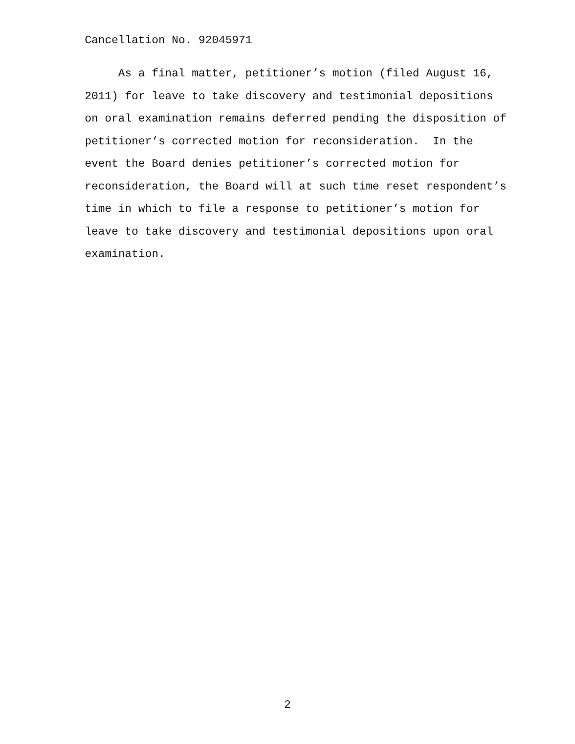Cancellation No. 92045971
As a final matter, petitioner’s motion (filed August 16, 2011) for leave to take discovery and testimonial depositions on oral examination remains deferred pending the disposition of petitioner’s corrected motion for reconsideration. In the event the Board denies petitioner’s corrected motion for reconsideration, the Board will at such time reset respondent’s time in which to file a response to petitioner’s motion for leave to take discovery and testimonial depositions upon oral examination.
2